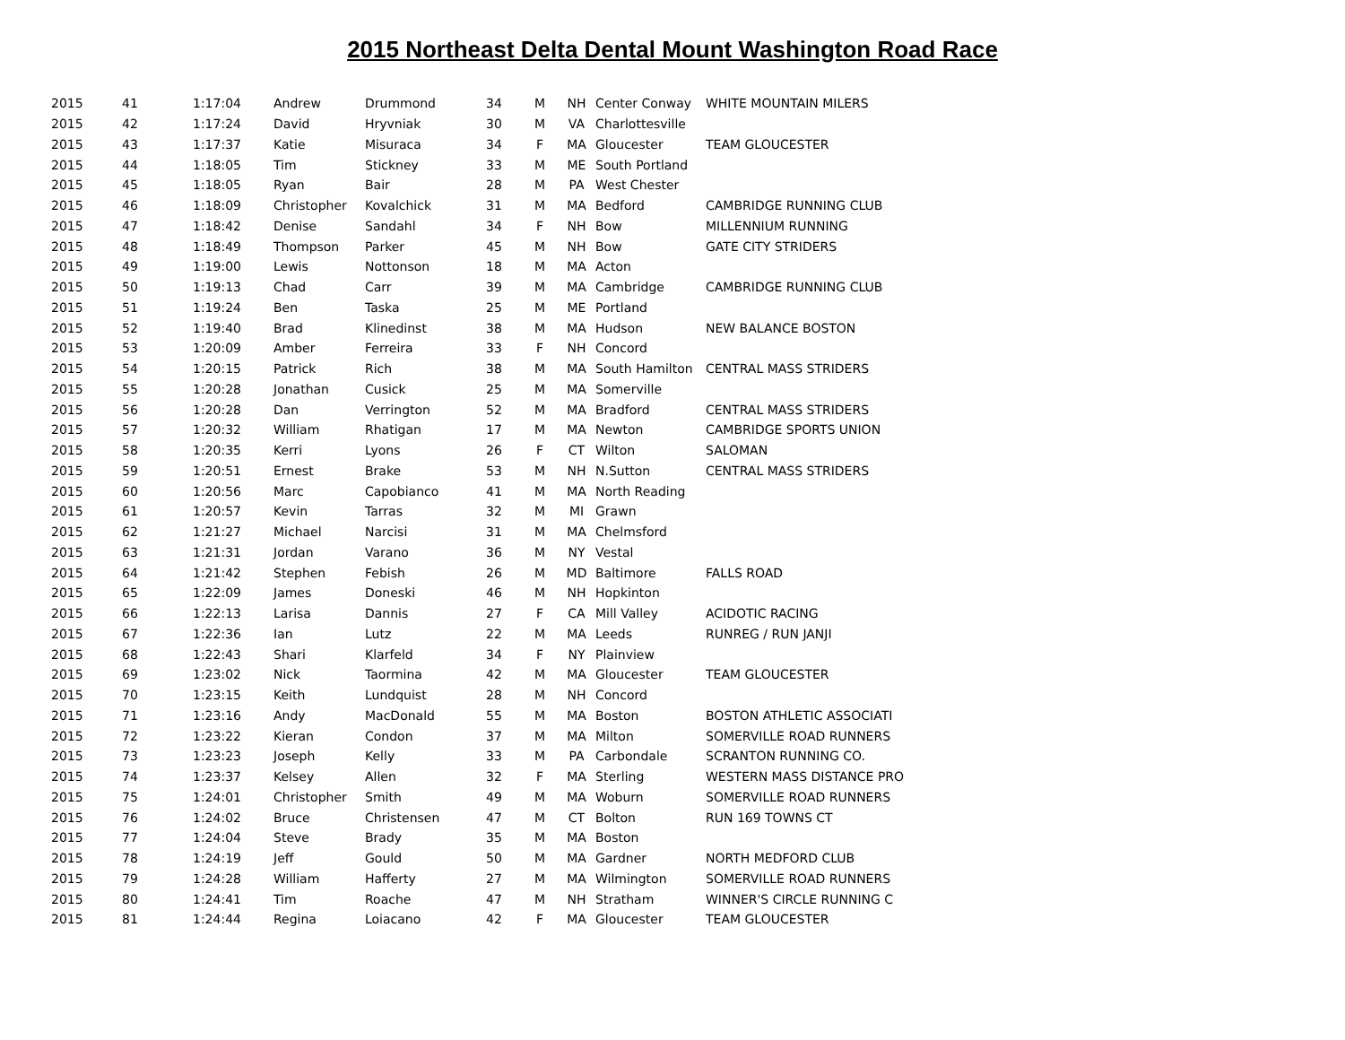2015 Northeast Delta Dental Mount Washington Road Race
| 2015 | 41 | 1:17:04 | Andrew | Drummond | 34 | M | NH | Center Conway | WHITE MOUNTAIN MILERS |
| 2015 | 42 | 1:17:24 | David | Hryvniak | 30 | M | VA | Charlottesville | |
| 2015 | 43 | 1:17:37 | Katie | Misuraca | 34 | F | MA | Gloucester | TEAM GLOUCESTER |
| 2015 | 44 | 1:18:05 | Tim | Stickney | 33 | M | ME | South Portland | |
| 2015 | 45 | 1:18:05 | Ryan | Bair | 28 | M | PA | West Chester | |
| 2015 | 46 | 1:18:09 | Christopher | Kovalchick | 31 | M | MA | Bedford | CAMBRIDGE RUNNING CLUB |
| 2015 | 47 | 1:18:42 | Denise | Sandahl | 34 | F | NH | Bow | MILLENNIUM RUNNING |
| 2015 | 48 | 1:18:49 | Thompson | Parker | 45 | M | NH | Bow | GATE CITY STRIDERS |
| 2015 | 49 | 1:19:00 | Lewis | Nottonson | 18 | M | MA | Acton | |
| 2015 | 50 | 1:19:13 | Chad | Carr | 39 | M | MA | Cambridge | CAMBRIDGE RUNNING CLUB |
| 2015 | 51 | 1:19:24 | Ben | Taska | 25 | M | ME | Portland | |
| 2015 | 52 | 1:19:40 | Brad | Klinedinst | 38 | M | MA | Hudson | NEW BALANCE BOSTON |
| 2015 | 53 | 1:20:09 | Amber | Ferreira | 33 | F | NH | Concord | |
| 2015 | 54 | 1:20:15 | Patrick | Rich | 38 | M | MA | South Hamilton | CENTRAL MASS STRIDERS |
| 2015 | 55 | 1:20:28 | Jonathan | Cusick | 25 | M | MA | Somerville | |
| 2015 | 56 | 1:20:28 | Dan | Verrington | 52 | M | MA | Bradford | CENTRAL MASS STRIDERS |
| 2015 | 57 | 1:20:32 | William | Rhatigan | 17 | M | MA | Newton | CAMBRIDGE SPORTS UNION |
| 2015 | 58 | 1:20:35 | Kerri | Lyons | 26 | F | CT | Wilton | SALOMAN |
| 2015 | 59 | 1:20:51 | Ernest | Brake | 53 | M | NH | N.Sutton | CENTRAL MASS STRIDERS |
| 2015 | 60 | 1:20:56 | Marc | Capobianco | 41 | M | MA | North Reading | |
| 2015 | 61 | 1:20:57 | Kevin | Tarras | 32 | M | MI | Grawn | |
| 2015 | 62 | 1:21:27 | Michael | Narcisi | 31 | M | MA | Chelmsford | |
| 2015 | 63 | 1:21:31 | Jordan | Varano | 36 | M | NY | Vestal | |
| 2015 | 64 | 1:21:42 | Stephen | Febish | 26 | M | MD | Baltimore | FALLS ROAD |
| 2015 | 65 | 1:22:09 | James | Doneski | 46 | M | NH | Hopkinton | |
| 2015 | 66 | 1:22:13 | Larisa | Dannis | 27 | F | CA | Mill Valley | ACIDOTIC RACING |
| 2015 | 67 | 1:22:36 | Ian | Lutz | 22 | M | MA | Leeds | RUNREG / RUN JANJI |
| 2015 | 68 | 1:22:43 | Shari | Klarfeld | 34 | F | NY | Plainview | |
| 2015 | 69 | 1:23:02 | Nick | Taormina | 42 | M | MA | Gloucester | TEAM GLOUCESTER |
| 2015 | 70 | 1:23:15 | Keith | Lundquist | 28 | M | NH | Concord | |
| 2015 | 71 | 1:23:16 | Andy | MacDonald | 55 | M | MA | Boston | BOSTON ATHLETIC ASSOCIATI |
| 2015 | 72 | 1:23:22 | Kieran | Condon | 37 | M | MA | Milton | SOMERVILLE ROAD RUNNERS |
| 2015 | 73 | 1:23:23 | Joseph | Kelly | 33 | M | PA | Carbondale | SCRANTON RUNNING CO. |
| 2015 | 74 | 1:23:37 | Kelsey | Allen | 32 | F | MA | Sterling | WESTERN MASS DISTANCE PRO |
| 2015 | 75 | 1:24:01 | Christopher | Smith | 49 | M | MA | Woburn | SOMERVILLE ROAD RUNNERS |
| 2015 | 76 | 1:24:02 | Bruce | Christensen | 47 | M | CT | Bolton | RUN 169 TOWNS CT |
| 2015 | 77 | 1:24:04 | Steve | Brady | 35 | M | MA | Boston | |
| 2015 | 78 | 1:24:19 | Jeff | Gould | 50 | M | MA | Gardner | NORTH MEDFORD CLUB |
| 2015 | 79 | 1:24:28 | William | Hafferty | 27 | M | MA | Wilmington | SOMERVILLE ROAD RUNNERS |
| 2015 | 80 | 1:24:41 | Tim | Roache | 47 | M | NH | Stratham | WINNER'S CIRCLE RUNNING C |
| 2015 | 81 | 1:24:44 | Regina | Loiacano | 42 | F | MA | Gloucester | TEAM GLOUCESTER |